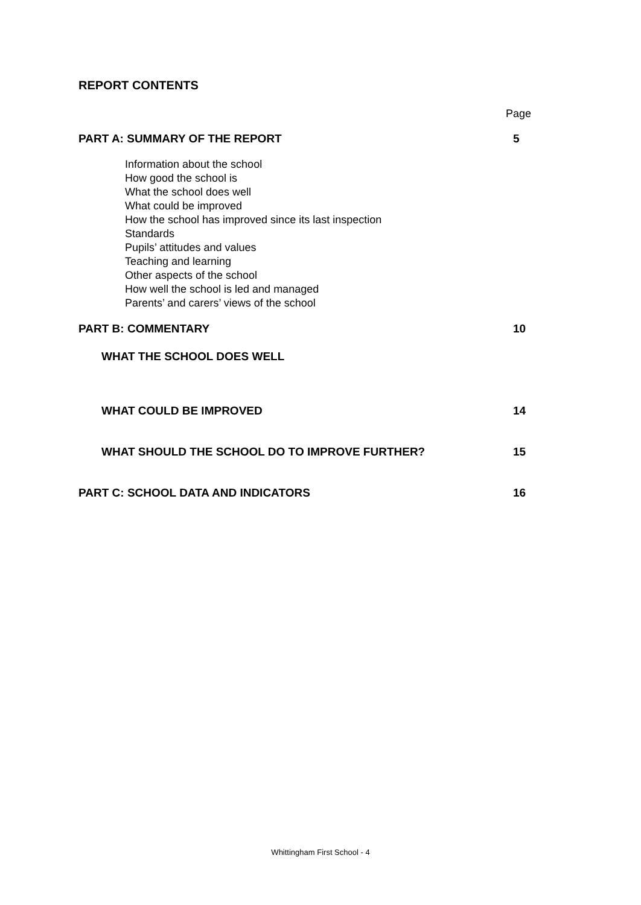REPORT CONTENTS
Page
PART A: SUMMARY OF THE REPORT 5
Information about the school
How good the school is
What the school does well
What could be improved
How the school has improved since its last inspection
Standards
Pupils’ attitudes and values
Teaching and learning
Other aspects of the school
How well the school is led and managed
Parents’ and carers’ views of the school
PART B: COMMENTARY 10
WHAT THE SCHOOL DOES WELL
WHAT COULD BE IMPROVED 14
WHAT SHOULD THE SCHOOL DO TO IMPROVE FURTHER? 15
PART C: SCHOOL DATA AND INDICATORS 16
Whittingham First School - 4